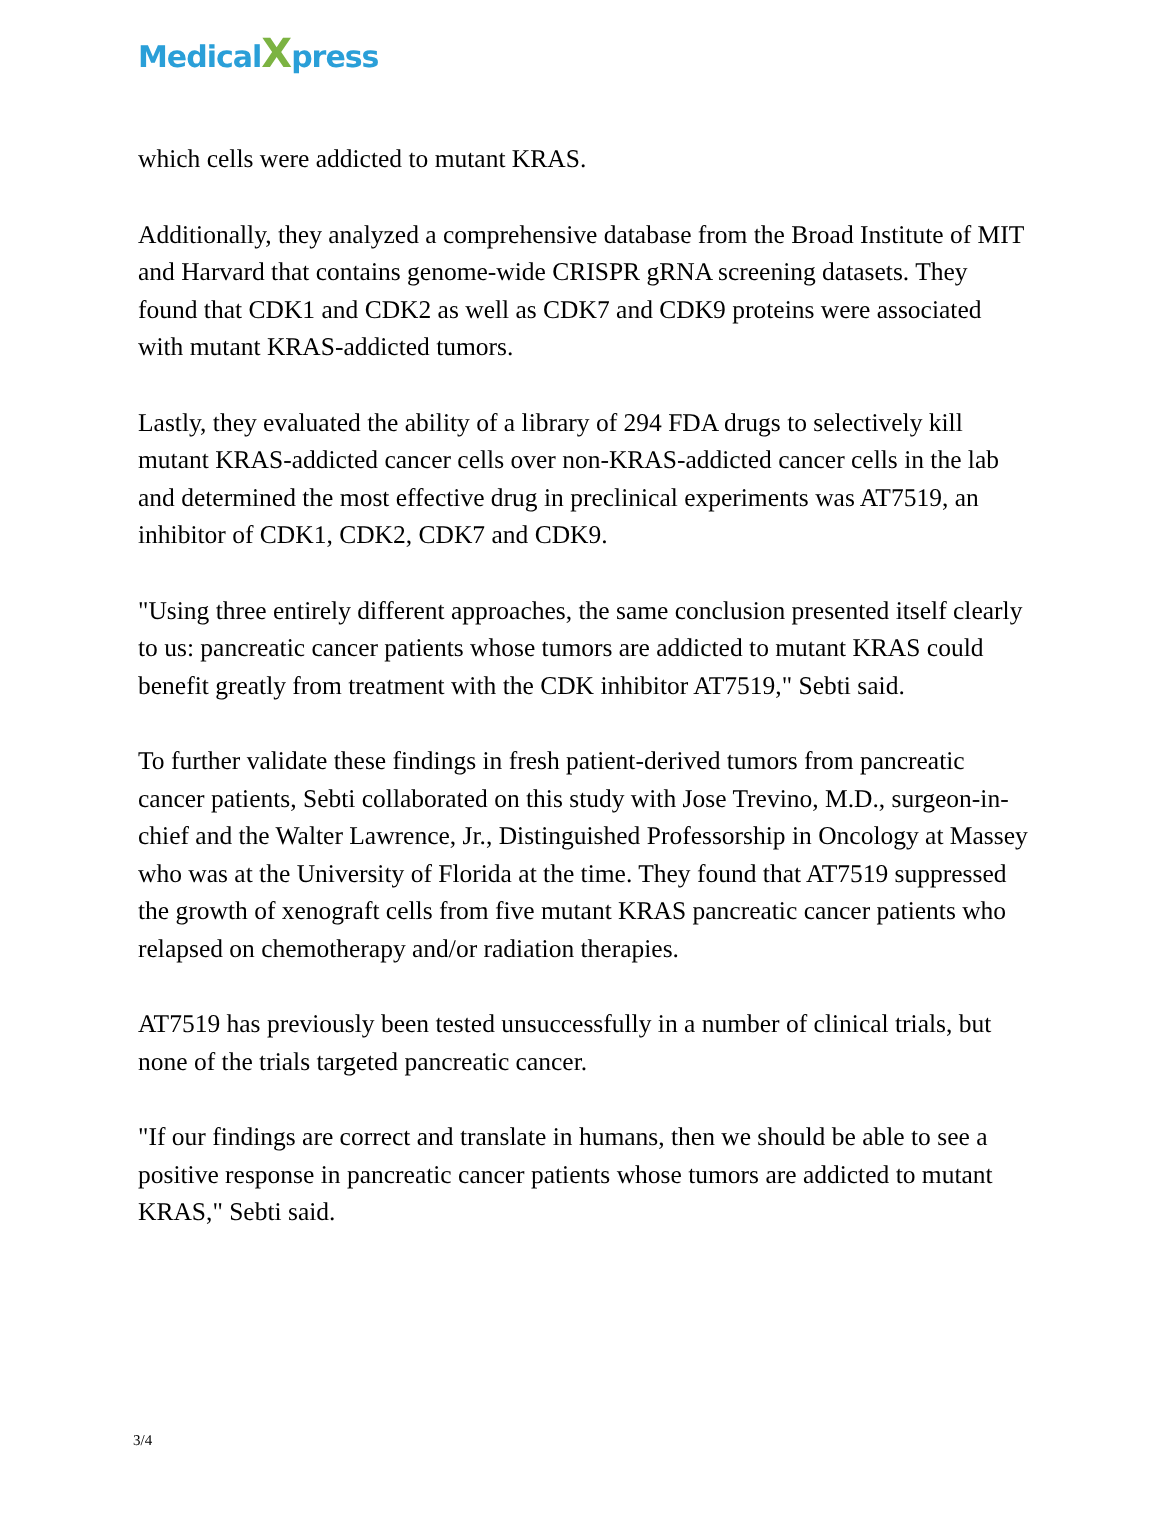MedicalXpress
which cells were addicted to mutant KRAS.
Additionally, they analyzed a comprehensive database from the Broad Institute of MIT and Harvard that contains genome-wide CRISPR gRNA screening datasets. They found that CDK1 and CDK2 as well as CDK7 and CDK9 proteins were associated with mutant KRAS-addicted tumors.
Lastly, they evaluated the ability of a library of 294 FDA drugs to selectively kill mutant KRAS-addicted cancer cells over non-KRAS-addicted cancer cells in the lab and determined the most effective drug in preclinical experiments was AT7519, an inhibitor of CDK1, CDK2, CDK7 and CDK9.
"Using three entirely different approaches, the same conclusion presented itself clearly to us: pancreatic cancer patients whose tumors are addicted to mutant KRAS could benefit greatly from treatment with the CDK inhibitor AT7519," Sebti said.
To further validate these findings in fresh patient-derived tumors from pancreatic cancer patients, Sebti collaborated on this study with Jose Trevino, M.D., surgeon-in-chief and the Walter Lawrence, Jr., Distinguished Professorship in Oncology at Massey who was at the University of Florida at the time. They found that AT7519 suppressed the growth of xenograft cells from five mutant KRAS pancreatic cancer patients who relapsed on chemotherapy and/or radiation therapies.
AT7519 has previously been tested unsuccessfully in a number of clinical trials, but none of the trials targeted pancreatic cancer.
"If our findings are correct and translate in humans, then we should be able to see a positive response in pancreatic cancer patients whose tumors are addicted to mutant KRAS," Sebti said.
3/4